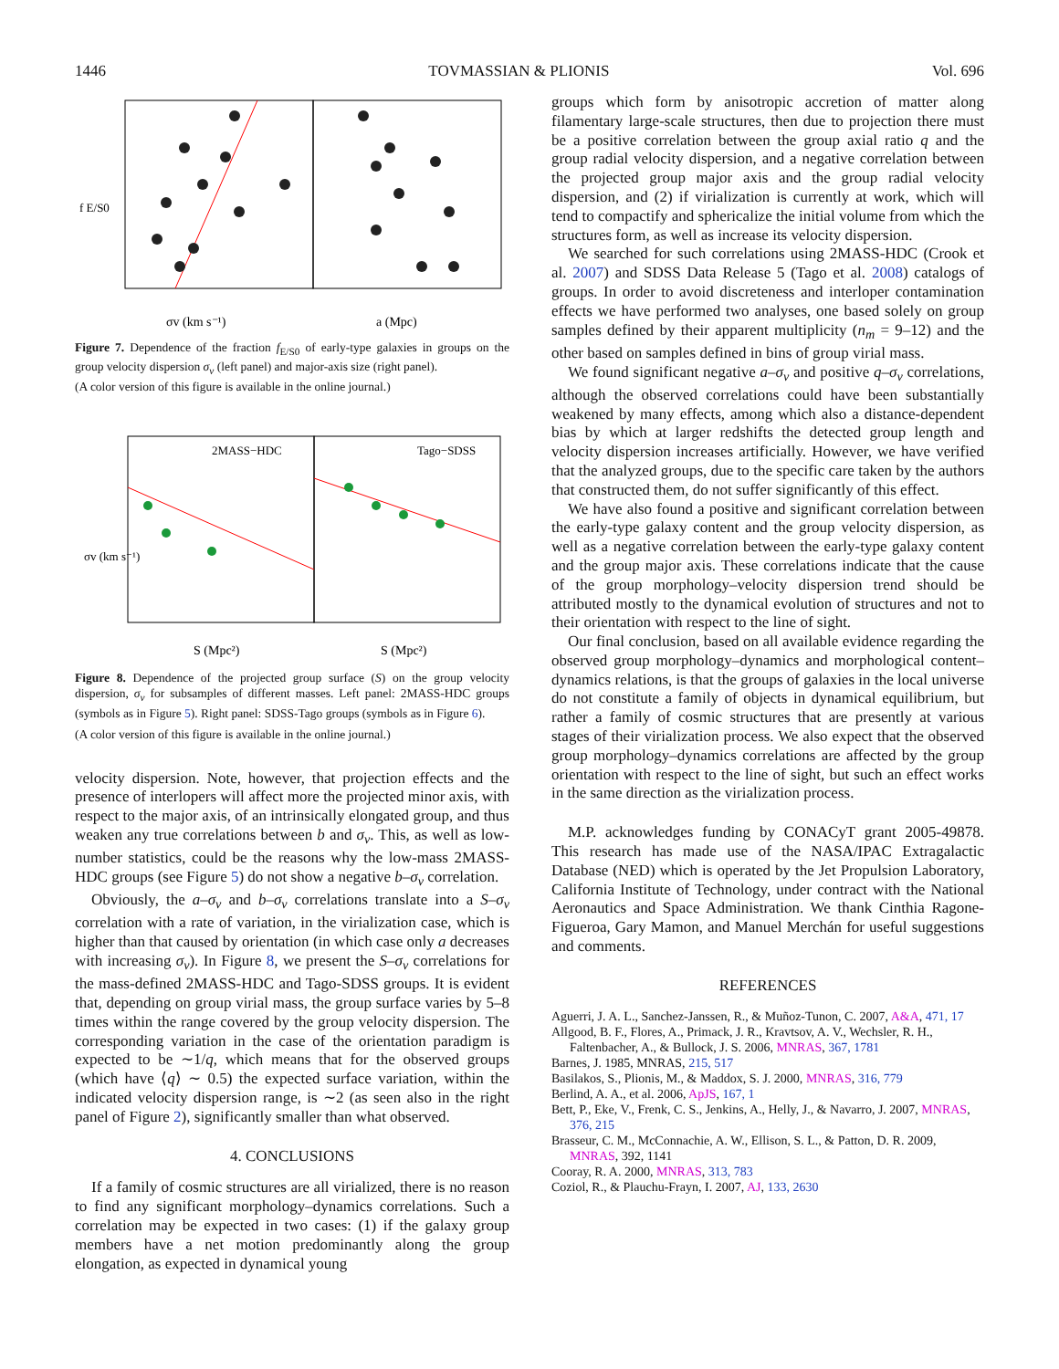1446 TOVMASSIAN & PLIONIS Vol. 696
f E/S0
σv (km s⁻¹)
a (Mpc)
Figure 7. Dependence of the fraction f<sub>E/S0</sub> of early-type galaxies in groups on the group velocity dispersion σ<sub>v</sub> (left panel) and major-axis size (right panel).
(A color version of this figure is available in the online journal.)
2MASS−HDC
Tago−SDSS
σv (km s⁻¹)
S (Mpc²)
S (Mpc²)
Figure 8. Dependence of the projected group surface (S) on the group velocity dispersion, σ<sub>v</sub> for subsamples of different masses. Left panel: 2MASS-HDC groups (symbols as in Figure 5). Right panel: SDSS-Tago groups (symbols as in Figure 6).
(A color version of this figure is available in the online journal.)
velocity dispersion. Note, however, that projection effects and the presence of interlopers will affect more the projected minor axis, with respect to the major axis, of an intrinsically elongated group, and thus weaken any true correlations between b and σ<sub>v</sub>. This, as well as low-number statistics, could be the reasons why the low-mass 2MASS-HDC groups (see Figure 5) do not show a negative b–σ<sub>v</sub> correlation.
Obviously, the a–σ<sub>v</sub> and b–σ<sub>v</sub> correlations translate into a S–σ<sub>v</sub> correlation with a rate of variation, in the virialization case, which is higher than that caused by orientation (in which case only a decreases with increasing σ<sub>v</sub>). In Figure 8, we present the S–σ<sub>v</sub> correlations for the mass-defined 2MASS-HDC and Tago-SDSS groups. It is evident that, depending on group virial mass, the group surface varies by 5–8 times within the range covered by the group velocity dispersion. The corresponding variation in the case of the orientation paradigm is expected to be ∼1/q, which means that for the observed groups (which have ⟨q⟩ ∼ 0.5) the expected surface variation, within the indicated velocity dispersion range, is ∼2 (as seen also in the right panel of Figure 2), significantly smaller than what observed.
4. CONCLUSIONS
If a family of cosmic structures are all virialized, there is no reason to find any significant morphology–dynamics correlations. Such a correlation may be expected in two cases: (1) if the galaxy group members have a net motion predominantly along the group elongation, as expected in dynamical young
groups which form by anisotropic accretion of matter along filamentary large-scale structures, then due to projection there must be a positive correlation between the group axial ratio q and the group radial velocity dispersion, and a negative correlation between the projected group major axis and the group radial velocity dispersion, and (2) if virialization is currently at work, which will tend to compactify and sphericalize the initial volume from which the structures form, as well as increase its velocity dispersion.
We searched for such correlations using 2MASS-HDC (Crook et al. 2007) and SDSS Data Release 5 (Tago et al. 2008) catalogs of groups. In order to avoid discreteness and interloper contamination effects we have performed two analyses, one based solely on group samples defined by their apparent multiplicity (n<sub>m</sub> = 9–12) and the other based on samples defined in bins of group virial mass.
We found significant negative a–σ<sub>v</sub> and positive q–σ<sub>v</sub> correlations, although the observed correlations could have been substantially weakened by many effects, among which also a distance-dependent bias by which at larger redshifts the detected group length and velocity dispersion increases artificially. However, we have verified that the analyzed groups, due to the specific care taken by the authors that constructed them, do not suffer significantly of this effect.
We have also found a positive and significant correlation between the early-type galaxy content and the group velocity dispersion, as well as a negative correlation between the early-type galaxy content and the group major axis. These correlations indicate that the cause of the group morphology–velocity dispersion trend should be attributed mostly to the dynamical evolution of structures and not to their orientation with respect to the line of sight.
Our final conclusion, based on all available evidence regarding the observed group morphology–dynamics and morphological content–dynamics relations, is that the groups of galaxies in the local universe do not constitute a family of objects in dynamical equilibrium, but rather a family of cosmic structures that are presently at various stages of their virialization process. We also expect that the observed group morphology–dynamics correlations are affected by the group orientation with respect to the line of sight, but such an effect works in the same direction as the virialization process.
M.P. acknowledges funding by CONACyT grant 2005-49878. This research has made use of the NASA/IPAC Extragalactic Database (NED) which is operated by the Jet Propulsion Laboratory, California Institute of Technology, under contract with the National Aeronautics and Space Administration. We thank Cinthia Ragone-Figueroa, Gary Mamon, and Manuel Merchán for useful suggestions and comments.
REFERENCES
Aguerri, J. A. L., Sanchez-Janssen, R., & Muñoz-Tunon, C. 2007, A&A, 471, 17
Allgood, B. F., Flores, A., Primack, J. R., Kravtsov, A. V., Wechsler, R. H., Faltenbacher, A., & Bullock, J. S. 2006, MNRAS, 367, 1781
Barnes, J. 1985, MNRAS, 215, 517
Basilakos, S., Plionis, M., & Maddox, S. J. 2000, MNRAS, 316, 779
Berlind, A. A., et al. 2006, ApJS, 167, 1
Bett, P., Eke, V., Frenk, C. S., Jenkins, A., Helly, J., & Navarro, J. 2007, MNRAS, 376, 215
Brasseur, C. M., McConnachie, A. W., Ellison, S. L., & Patton, D. R. 2009, MNRAS, 392, 1141
Cooray, R. A. 2000, MNRAS, 313, 783
Coziol, R., & Plauchu-Frayn, I. 2007, AJ, 133, 2630